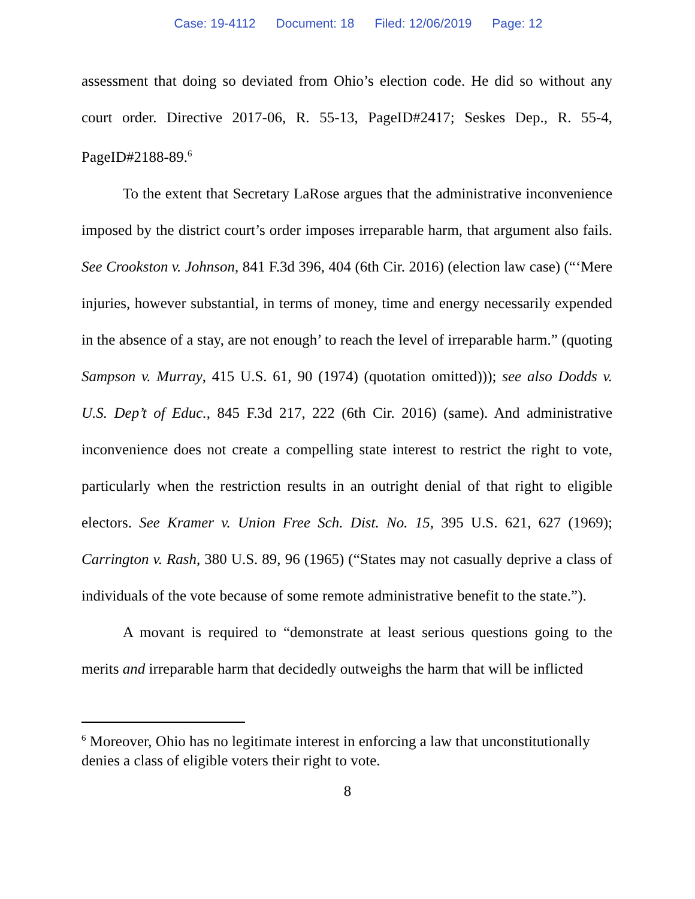Case: 19-4112 Document: 18 Filed: 12/06/2019 Page: 12
assessment that doing so deviated from Ohio’s election code. He did so without any court order. Directive 2017-06, R. 55-13, PageID#2417; Seskes Dep., R. 55-4, PageID#2188-89.<sup>6</sup>
To the extent that Secretary LaRose argues that the administrative inconvenience imposed by the district court’s order imposes irreparable harm, that argument also fails. See Crookston v. Johnson, 841 F.3d 396, 404 (6th Cir. 2016) (election law case) (“‘Mere injuries, however substantial, in terms of money, time and energy necessarily expended in the absence of a stay, are not enough’ to reach the level of irreparable harm.” (quoting Sampson v. Murray, 415 U.S. 61, 90 (1974) (quotation omitted))); see also Dodds v. U.S. Dep’t of Educ., 845 F.3d 217, 222 (6th Cir. 2016) (same). And administrative inconvenience does not create a compelling state interest to restrict the right to vote, particularly when the restriction results in an outright denial of that right to eligible electors. See Kramer v. Union Free Sch. Dist. No. 15, 395 U.S. 621, 627 (1969); Carrington v. Rash, 380 U.S. 89, 96 (1965) (“States may not casually deprive a class of individuals of the vote because of some remote administrative benefit to the state.”).
A movant is required to “demonstrate at least serious questions going to the merits and irreparable harm that decidedly outweighs the harm that will be inflicted
<sup>6</sup> Moreover, Ohio has no legitimate interest in enforcing a law that unconstitutionally denies a class of eligible voters their right to vote.
8